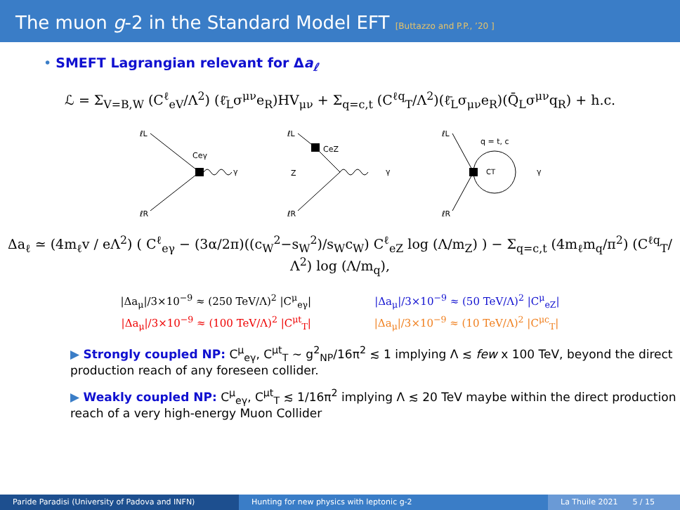The muon g-2 in the Standard Model EFT [Buttazzo and P.P., ’20 ]
• SMEFT Lagrangian relevant for Δa<sub>ℓ</sub>
ℒ = Σ<sub>V=B,W</sub> (C<sup>ℓ</sup><sub>eV</sub>/Λ<sup>2</sup>) (ℓ̄<sub>L</sub>σ<sup>μν</sup>e<sub>R</sub>)HV<sub>μν</sub> + Σ<sub>q=c,t</sub> (C<sup>ℓq</sup><sub>T</sub>/Λ<sup>2</sup>)(ℓ̄<sub>L</sub>σ<sub>μν</sub>e<sub>R</sub>)(Q̄<sub>L</sub>σ<sup>μν</sup>q<sub>R</sub>) + h.c.
ℓL
ℓR
Ceγ
γ
ℓL
ℓR
CeZ
Z
γ
ℓL
ℓR
q = t, c
CT
γ
Δa<sub>ℓ</sub> ≃ (4m<sub>ℓ</sub>v / eΛ<sup>2</sup>) ( C<sup>ℓ</sup><sub>eγ</sub> − (3α/2π)((c<sub>W</sub><sup>2</sup>−s<sub>W</sub><sup>2</sup>)/s<sub>W</sub>c<sub>W</sub>) C<sup>ℓ</sup><sub>eZ</sub> log (Λ/m<sub>Z</sub>) ) − Σ<sub>q=c,t</sub> (4m<sub>ℓ</sub>m<sub>q</sub>/π<sup>2</sup>) (C<sup>ℓq</sup><sub>T</sub>/Λ<sup>2</sup>) log (Λ/m<sub>q</sub>),
|Δa<sub>μ</sub>|/3×10<sup>−9</sup> ≈ (250 TeV/Λ)<sup>2</sup> |C<sup>μ</sup><sub>eγ</sub>| |Δa<sub>μ</sub>|/3×10<sup>−9</sup> ≈ (50 TeV/Λ)<sup>2</sup> |C<sup>μ</sup><sub>eZ</sub>|
|Δa<sub>μ</sub>|/3×10<sup>−9</sup> ≈ (100 TeV/Λ)<sup>2</sup> |C<sup>μt</sup><sub>T</sub>| |Δa<sub>μ</sub>|/3×10<sup>−9</sup> ≈ (10 TeV/Λ)<sup>2</sup> |C<sup>μc</sup><sub>T</sub>|
▶ Strongly coupled NP: C<sup>μ</sup><sub>eγ</sub>, C<sup>μt</sup><sub>T</sub> ∼ g<sup>2</sup><sub>NP</sub>/16π<sup>2</sup> ≲ 1 implying Λ ≲ few x 100 TeV, beyond the direct production reach of any foreseen collider.
▶ Weakly coupled NP: C<sup>μ</sup><sub>eγ</sub>, C<sup>μt</sup><sub>T</sub> ≲ 1/16π<sup>2</sup> implying Λ ≲ 20 TeV maybe within the direct production reach of a very high-energy Muon Collider
Paride Paradisi (University of Padova and INFN) Hunting for new physics with leptonic g-2 La Thuile 2021 5 / 15